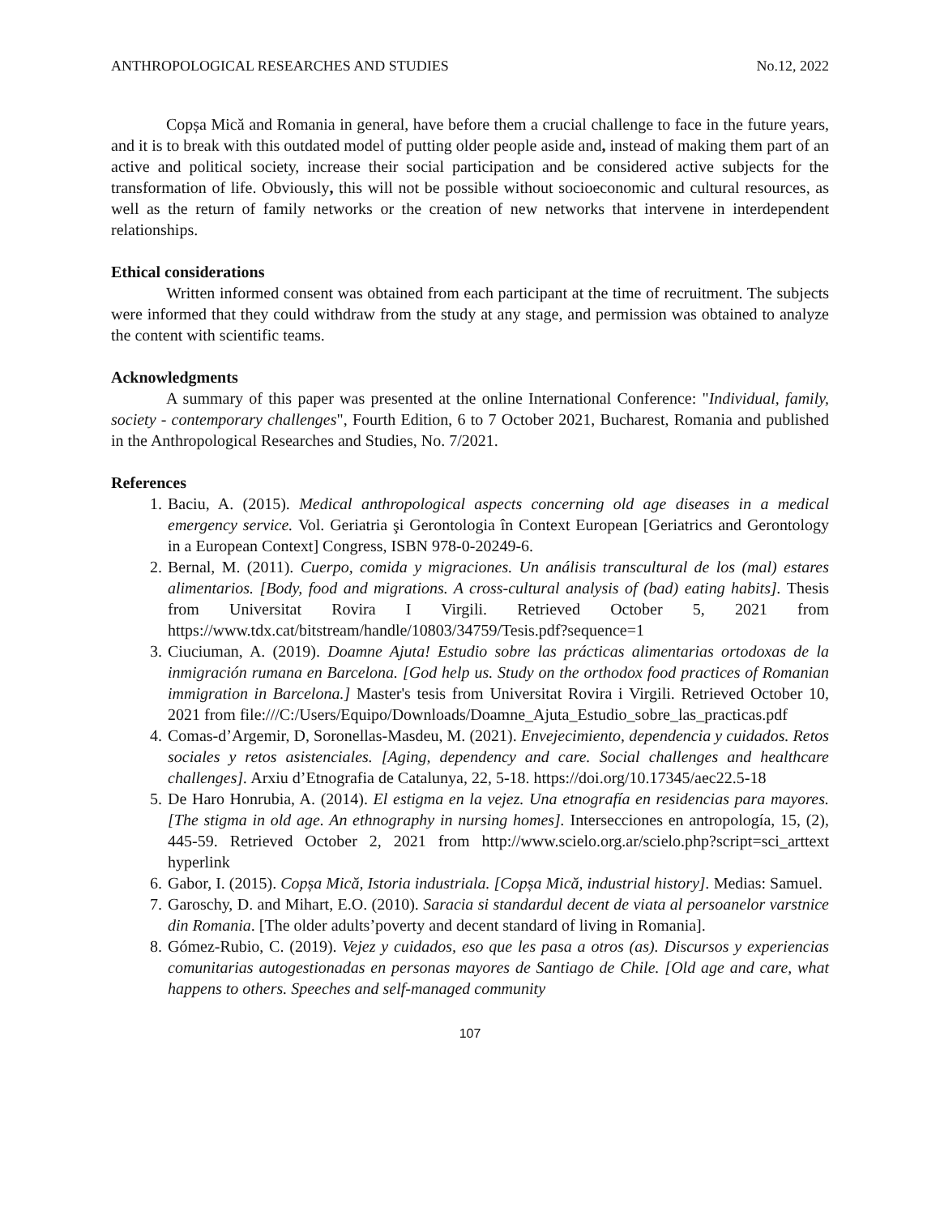ANTHROPOLOGICAL RESEARCHES AND STUDIES No.12, 2022
Copșa Mică and Romania in general, have before them a crucial challenge to face in the future years, and it is to break with this outdated model of putting older people aside and, instead of making them part of an active and political society, increase their social participation and be considered active subjects for the transformation of life. Obviously, this will not be possible without socioeconomic and cultural resources, as well as the return of family networks or the creation of new networks that intervene in interdependent relationships.
Ethical considerations
Written informed consent was obtained from each participant at the time of recruitment. The subjects were informed that they could withdraw from the study at any stage, and permission was obtained to analyze the content with scientific teams.
Acknowledgments
A summary of this paper was presented at the online International Conference: "Individual, family, society - contemporary challenges", Fourth Edition, 6 to 7 October 2021, Bucharest, Romania and published in the Anthropological Researches and Studies, No. 7/2021.
References
1. Baciu, A. (2015). Medical anthropological aspects concerning old age diseases in a medical emergency service. Vol. Geriatria şi Gerontologia în Context European [Geriatrics and Gerontology in a European Context] Congress, ISBN 978-0-20249-6.
2. Bernal, M. (2011). Cuerpo, comida y migraciones. Un análisis transcultural de los (mal) estares alimentarios. [Body, food and migrations. A cross-cultural analysis of (bad) eating habits]. Thesis from Universitat Rovira I Virgili. Retrieved October 5, 2021 from https://www.tdx.cat/bitstream/handle/10803/34759/Tesis.pdf?sequence=1
3. Ciuciuman, A. (2019). Doamne Ajuta! Estudio sobre las prácticas alimentarias ortodoxas de la inmigración rumana en Barcelona. [God help us. Study on the orthodox food practices of Romanian immigration in Barcelona.] Master's tesis from Universitat Rovira i Virgili. Retrieved October 10, 2021 from file:///C:/Users/Equipo/Downloads/Doamne_Ajuta_Estudio_sobre_las_practicas.pdf
4. Comas-d’Argemir, D, Soronellas-Masdeu, M. (2021). Envejecimiento, dependencia y cuidados. Retos sociales y retos asistenciales. [Aging, dependency and care. Social challenges and healthcare challenges]. Arxiu d’Etnografia de Catalunya, 22, 5-18. https://doi.org/10.17345/aec22.5-18
5. De Haro Honrubia, A. (2014). El estigma en la vejez. Una etnografía en residencias para mayores. [The stigma in old age. An ethnography in nursing homes]. Intersecciones en antropología, 15, (2), 445-59. Retrieved October 2, 2021 from http://www.scielo.org.ar/scielo.php?script=sci_arttext hyperlink
6. Gabor, I. (2015). Copșa Mică, Istoria industriala. [Copșa Mică, industrial history]. Medias: Samuel.
7. Garoschy, D. and Mihart, E.O. (2010). Saracia si standardul decent de viata al persoanelor varstnice din Romania. [The older adults’poverty and decent standard of living in Romania].
8. Gómez-Rubio, C. (2019). Vejez y cuidados, eso que les pasa a otros (as). Discursos y experiencias comunitarias autogestionadas en personas mayores de Santiago de Chile. [Old age and care, what happens to others. Speeches and self-managed community
107